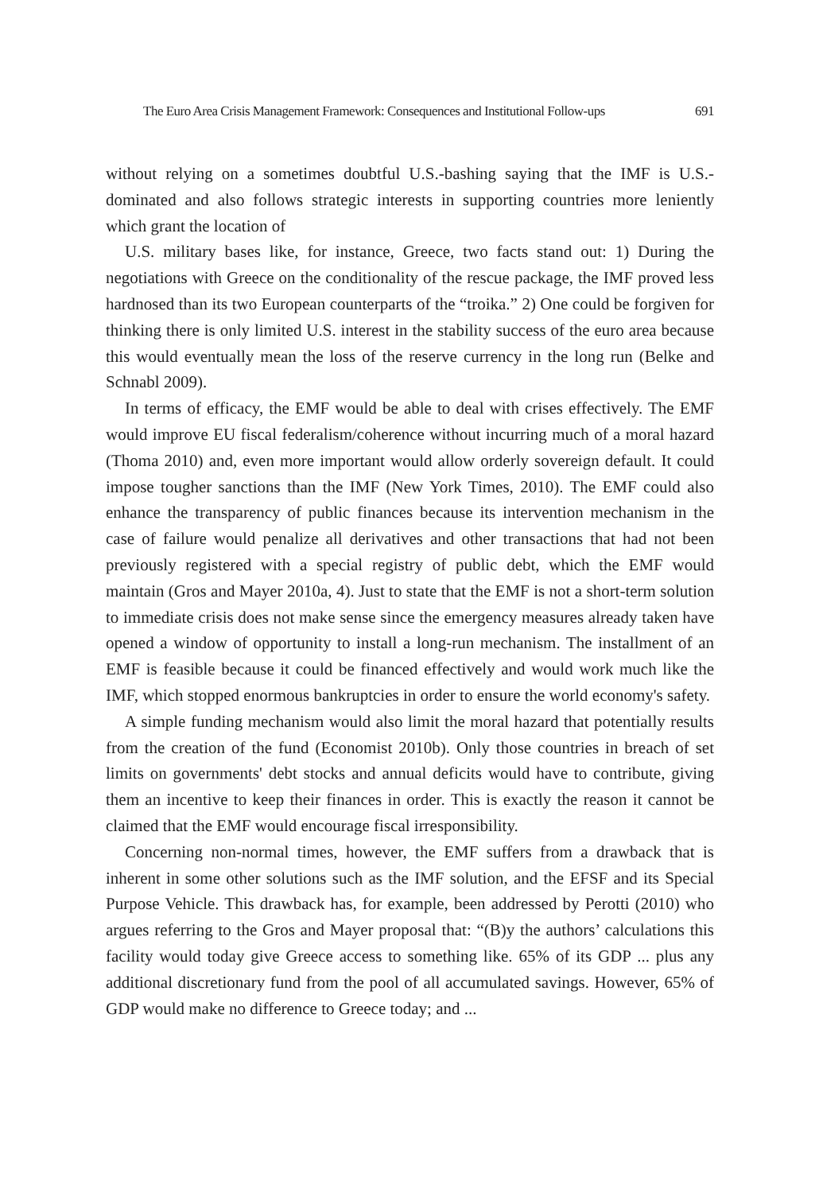The Euro Area Crisis Management Framework: Consequences and Institutional Follow-ups 691
without relying on a sometimes doubtful U.S.-bashing saying that the IMF is U.S.-dominated and also follows strategic interests in supporting countries more leniently which grant the location of
U.S. military bases like, for instance, Greece, two facts stand out: 1) During the negotiations with Greece on the conditionality of the rescue package, the IMF proved less hardnosed than its two European counterparts of the “troika.” 2) One could be forgiven for thinking there is only limited U.S. interest in the stability success of the euro area because this would eventually mean the loss of the reserve currency in the long run (Belke and Schnabl 2009).
In terms of efficacy, the EMF would be able to deal with crises effectively. The EMF would improve EU fiscal federalism/coherence without incurring much of a moral hazard (Thoma 2010) and, even more important would allow orderly sovereign default. It could impose tougher sanctions than the IMF (New York Times, 2010). The EMF could also enhance the transparency of public finances because its intervention mechanism in the case of failure would penalize all derivatives and other transactions that had not been previously registered with a special registry of public debt, which the EMF would maintain (Gros and Mayer 2010a, 4). Just to state that the EMF is not a short-term solution to immediate crisis does not make sense since the emergency measures already taken have opened a window of opportunity to install a long-run mechanism. The installment of an EMF is feasible because it could be financed effectively and would work much like the IMF, which stopped enormous bankruptcies in order to ensure the world economy's safety.
A simple funding mechanism would also limit the moral hazard that potentially results from the creation of the fund (Economist 2010b). Only those countries in breach of set limits on governments' debt stocks and annual deficits would have to contribute, giving them an incentive to keep their finances in order. This is exactly the reason it cannot be claimed that the EMF would encourage fiscal irresponsibility.
Concerning non-normal times, however, the EMF suffers from a drawback that is inherent in some other solutions such as the IMF solution, and the EFSF and its Special Purpose Vehicle. This drawback has, for example, been addressed by Perotti (2010) who argues referring to the Gros and Mayer proposal that: “(B)y the authors’ calculations this facility would today give Greece access to something like. 65% of its GDP ... plus any additional discretionary fund from the pool of all accumulated savings. However, 65% of GDP would make no difference to Greece today; and ...